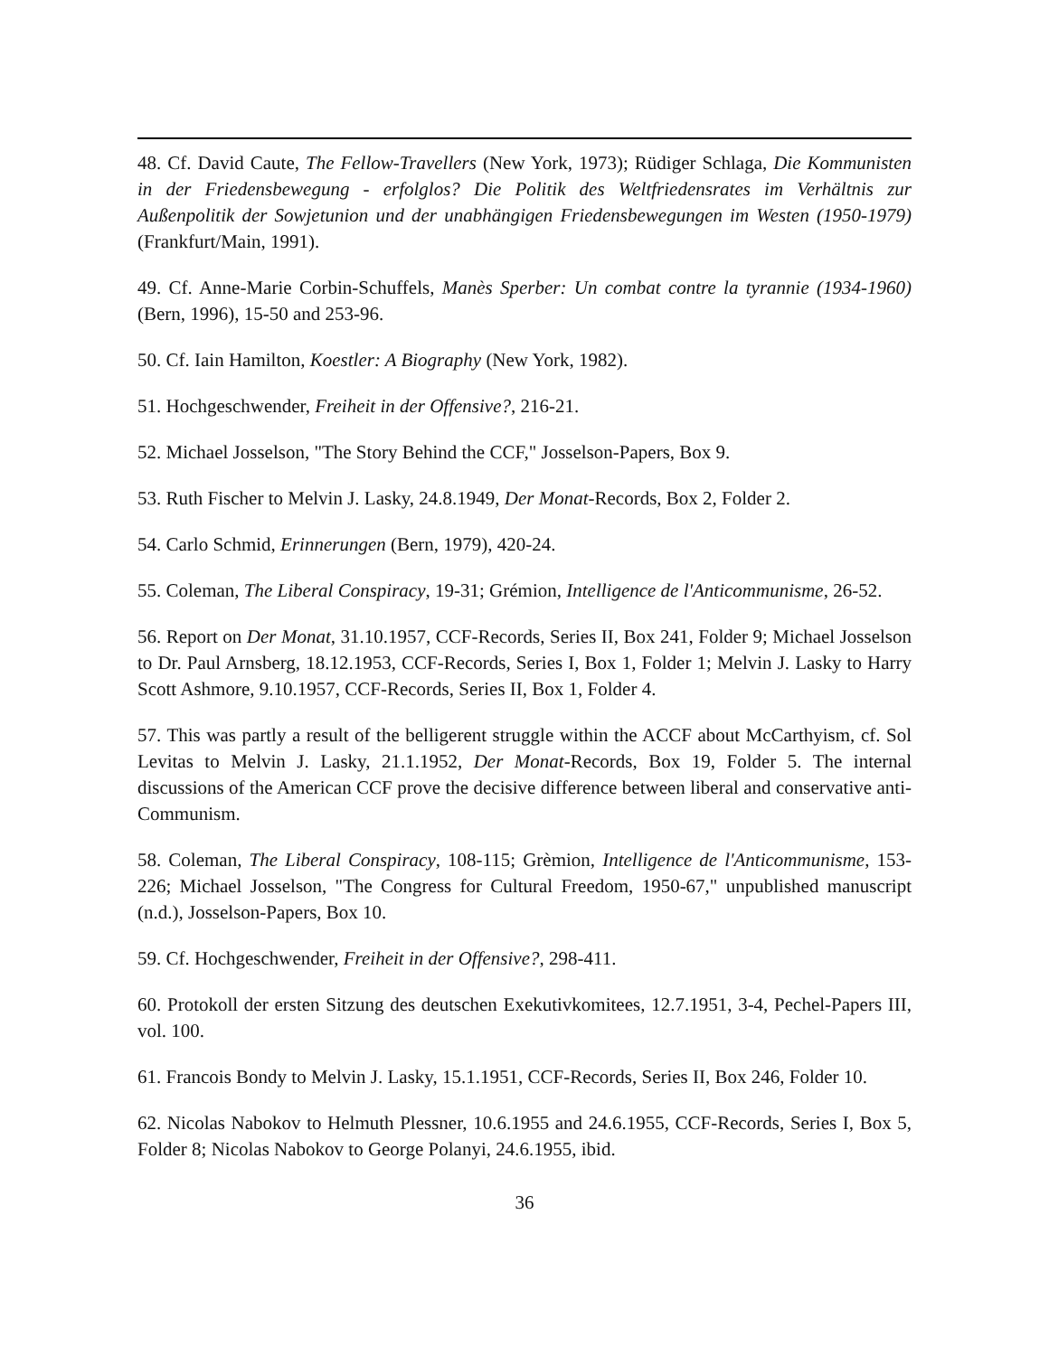48. Cf. David Caute, The Fellow-Travellers (New York, 1973); Rüdiger Schlaga, Die Kommunisten in der Friedensbewegung - erfolglos? Die Politik des Weltfriedensrates im Verhältnis zur Außenpolitik der Sowjetunion und der unabhängigen Friedensbewegungen im Westen (1950-1979) (Frankfurt/Main, 1991).
49. Cf. Anne-Marie Corbin-Schuffels, Manès Sperber: Un combat contre la tyrannie (1934-1960) (Bern, 1996), 15-50 and 253-96.
50. Cf. Iain Hamilton, Koestler: A Biography (New York, 1982).
51. Hochgeschwender, Freiheit in der Offensive?, 216-21.
52. Michael Josselson, "The Story Behind the CCF," Josselson-Papers, Box 9.
53. Ruth Fischer to Melvin J. Lasky, 24.8.1949, Der Monat-Records, Box 2, Folder 2.
54. Carlo Schmid, Erinnerungen (Bern, 1979), 420-24.
55. Coleman, The Liberal Conspiracy, 19-31; Grémion, Intelligence de l'Anticommunisme, 26-52.
56. Report on Der Monat, 31.10.1957, CCF-Records, Series II, Box 241, Folder 9; Michael Josselson to Dr. Paul Arnsberg, 18.12.1953, CCF-Records, Series I, Box 1, Folder 1; Melvin J. Lasky to Harry Scott Ashmore, 9.10.1957, CCF-Records, Series II, Box 1, Folder 4.
57. This was partly a result of the belligerent struggle within the ACCF about McCarthyism, cf. Sol Levitas to Melvin J. Lasky, 21.1.1952, Der Monat-Records, Box 19, Folder 5. The internal discussions of the American CCF prove the decisive difference between liberal and conservative anti-Communism.
58. Coleman, The Liberal Conspiracy, 108-115; Grèmion, Intelligence de l'Anticommunisme, 153-226; Michael Josselson, "The Congress for Cultural Freedom, 1950-67," unpublished manuscript (n.d.), Josselson-Papers, Box 10.
59. Cf. Hochgeschwender, Freiheit in der Offensive?, 298-411.
60. Protokoll der ersten Sitzung des deutschen Exekutivkomitees, 12.7.1951, 3-4, Pechel-Papers III, vol. 100.
61. Francois Bondy to Melvin J. Lasky, 15.1.1951, CCF-Records, Series II, Box 246, Folder 10.
62. Nicolas Nabokov to Helmuth Plessner, 10.6.1955 and 24.6.1955, CCF-Records, Series I, Box 5, Folder 8; Nicolas Nabokov to George Polanyi, 24.6.1955, ibid.
36